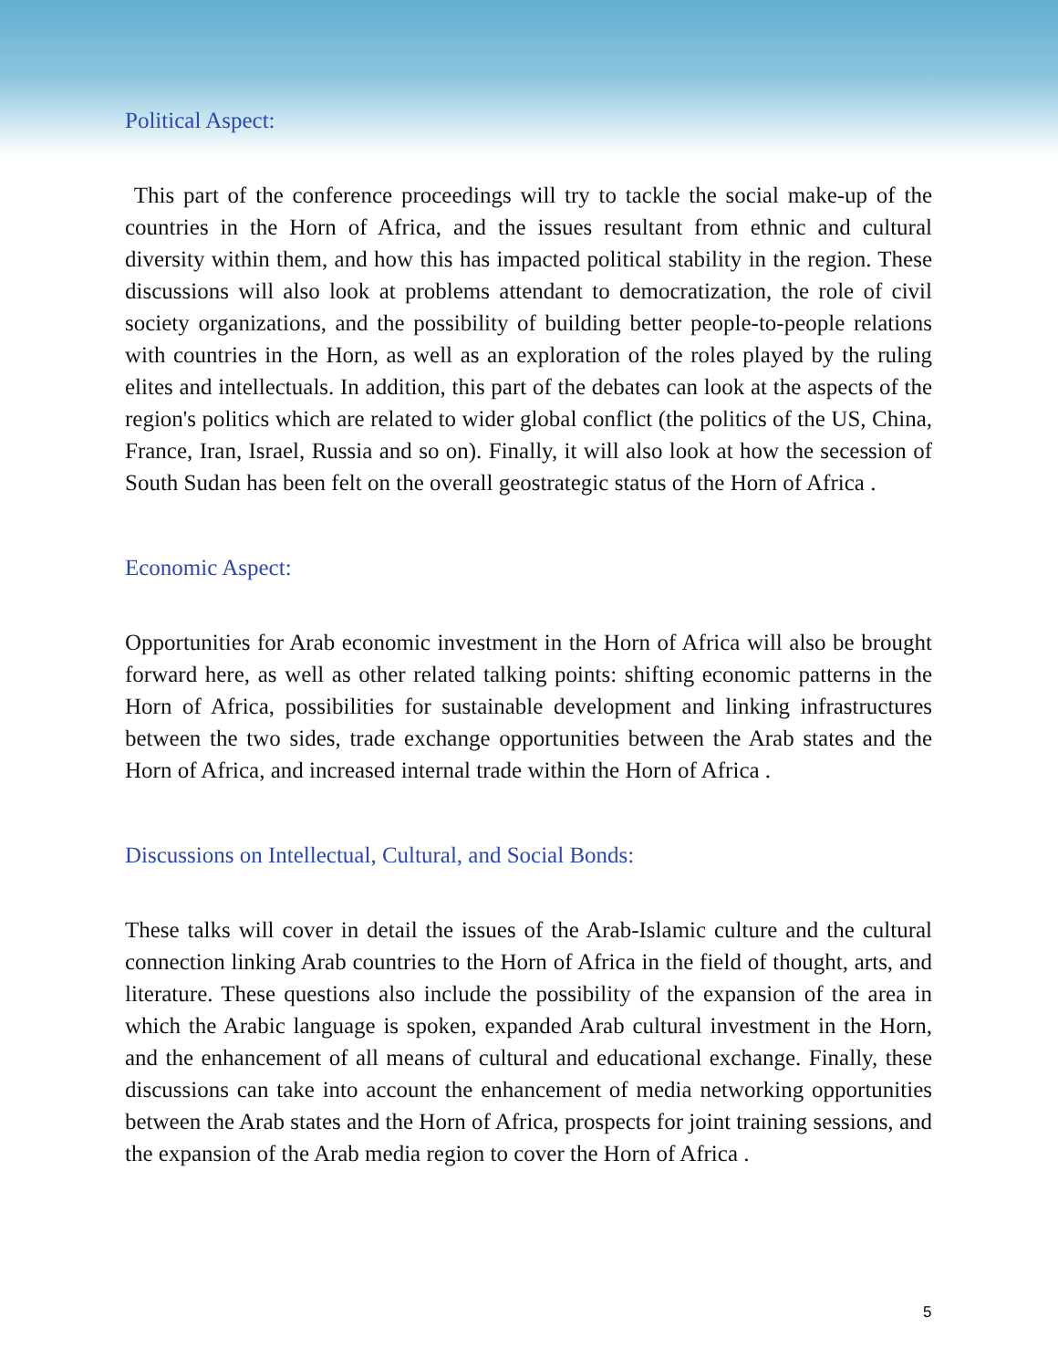Political Aspect:
This part of the conference proceedings will try to tackle the social make-up of the countries in the Horn of Africa, and the issues resultant from ethnic and cultural diversity within them, and how this has impacted political stability in the region. These discussions will also look at problems attendant to democratization, the role of civil society organizations, and the possibility of building better people-to-people relations with countries in the Horn, as well as an exploration of the roles played by the ruling elites and intellectuals. In addition, this part of the debates can look at the aspects of the region's politics which are related to wider global conflict (the politics of the US, China, France, Iran, Israel, Russia and so on). Finally, it will also look at how the secession of South Sudan has been felt on the overall geostrategic status of the Horn of Africa .
Economic Aspect:
Opportunities for Arab economic investment in the Horn of Africa will also be brought forward here, as well as other related talking points: shifting economic patterns in the Horn of Africa, possibilities for sustainable development and linking infrastructures between the two sides, trade exchange opportunities between the Arab states and the Horn of Africa, and increased internal trade within the Horn of Africa .
Discussions on Intellectual, Cultural, and Social Bonds:
These talks will cover in detail the issues of the Arab-Islamic culture and the cultural connection linking Arab countries to the Horn of Africa in the field of thought, arts, and literature. These questions also include the possibility of the expansion of the area in which the Arabic language is spoken, expanded Arab cultural investment in the Horn, and the enhancement of all means of cultural and educational exchange. Finally, these discussions can take into account the enhancement of media networking opportunities between the Arab states and the Horn of Africa, prospects for joint training sessions, and the expansion of the Arab media region to cover the Horn of Africa .
5